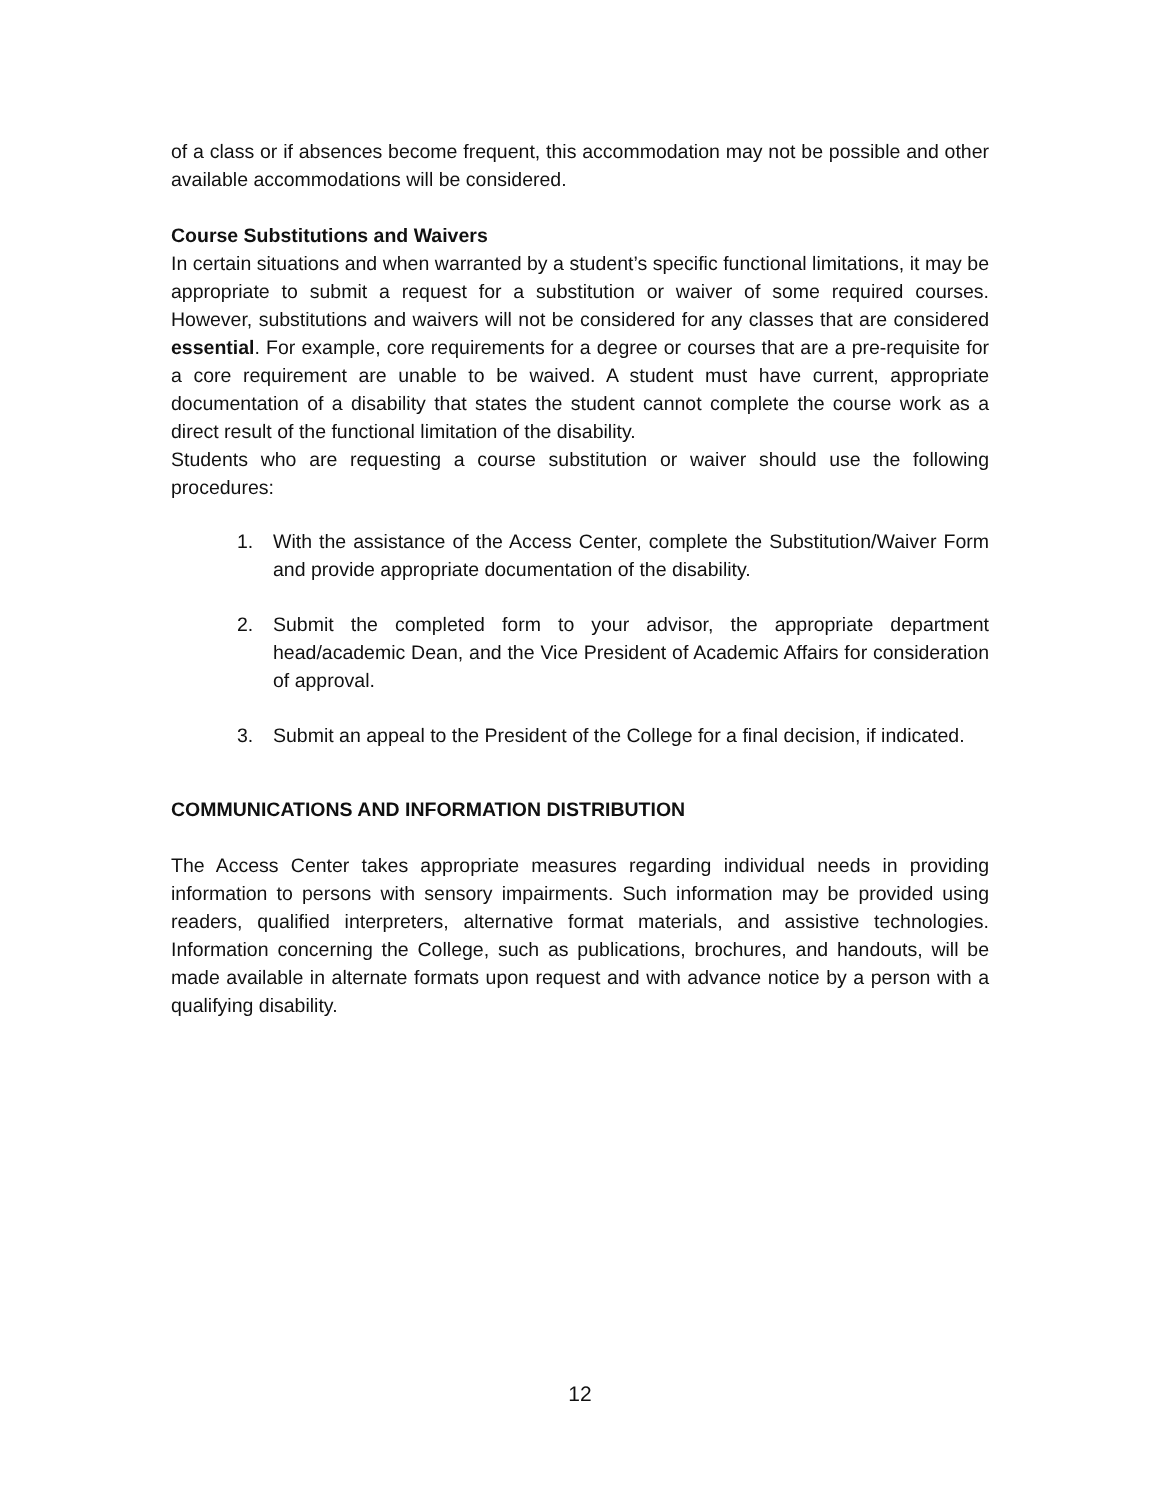of a class or if absences become frequent, this accommodation may not be possible and other available accommodations will be considered.
Course Substitutions and Waivers
In certain situations and when warranted by a student’s specific functional limitations, it may be appropriate to submit a request for a substitution or waiver of some required courses. However, substitutions and waivers will not be considered for any classes that are considered essential. For example, core requirements for a degree or courses that are a pre-requisite for a core requirement are unable to be waived. A student must have current, appropriate documentation of a disability that states the student cannot complete the course work as a direct result of the functional limitation of the disability.
Students who are requesting a course substitution or waiver should use the following procedures:
1. With the assistance of the Access Center, complete the Substitution/Waiver Form and provide appropriate documentation of the disability.
2. Submit the completed form to your advisor, the appropriate department head/academic Dean, and the Vice President of Academic Affairs for consideration of approval.
3. Submit an appeal to the President of the College for a final decision, if indicated.
COMMUNICATIONS AND INFORMATION DISTRIBUTION
The Access Center takes appropriate measures regarding individual needs in providing information to persons with sensory impairments. Such information may be provided using readers, qualified interpreters, alternative format materials, and assistive technologies. Information concerning the College, such as publications, brochures, and handouts, will be made available in alternate formats upon request and with advance notice by a person with a qualifying disability.
12